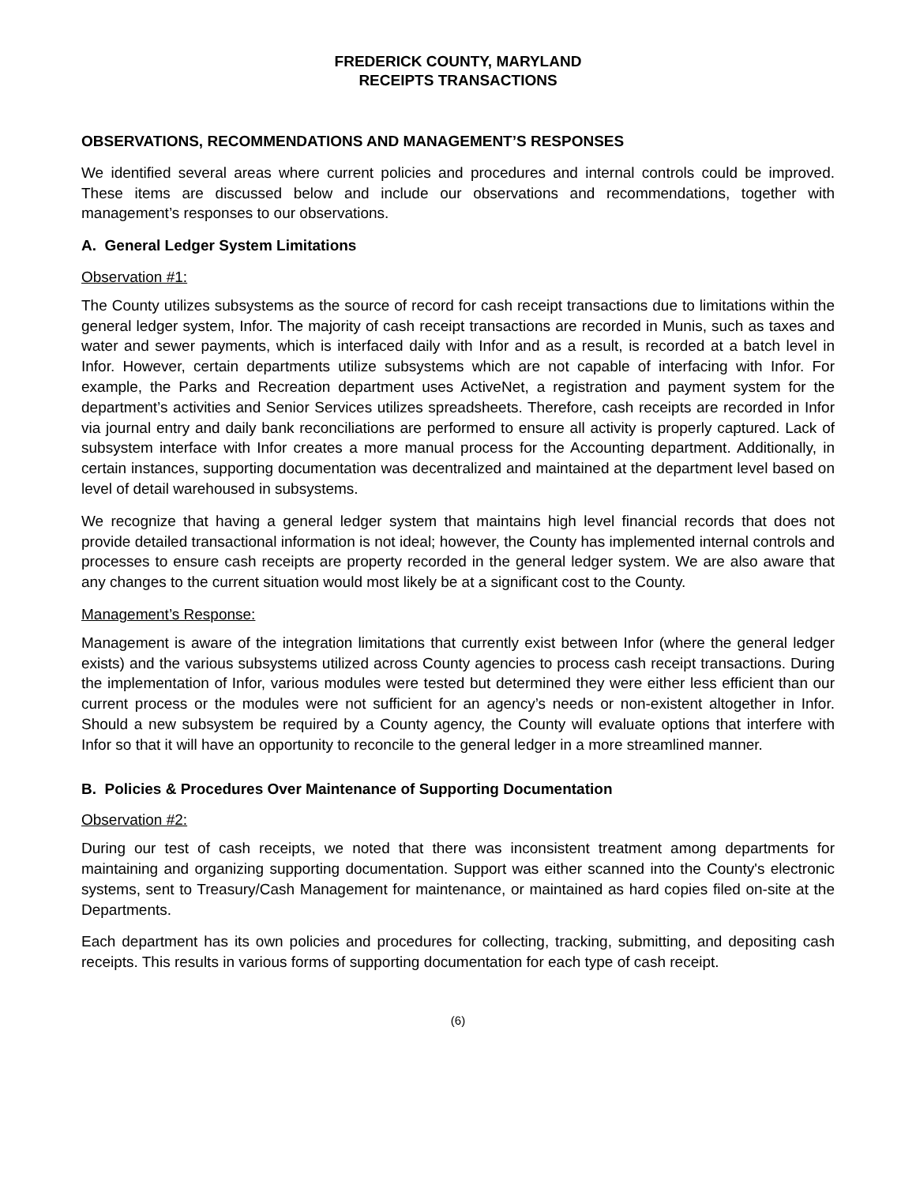FREDERICK COUNTY, MARYLAND
RECEIPTS TRANSACTIONS
OBSERVATIONS, RECOMMENDATIONS AND MANAGEMENT’S RESPONSES
We identified several areas where current policies and procedures and internal controls could be improved. These items are discussed below and include our observations and recommendations, together with management’s responses to our observations.
A. General Ledger System Limitations
Observation #1:
The County utilizes subsystems as the source of record for cash receipt transactions due to limitations within the general ledger system, Infor. The majority of cash receipt transactions are recorded in Munis, such as taxes and water and sewer payments, which is interfaced daily with Infor and as a result, is recorded at a batch level in Infor. However, certain departments utilize subsystems which are not capable of interfacing with Infor. For example, the Parks and Recreation department uses ActiveNet, a registration and payment system for the department’s activities and Senior Services utilizes spreadsheets. Therefore, cash receipts are recorded in Infor via journal entry and daily bank reconciliations are performed to ensure all activity is properly captured. Lack of subsystem interface with Infor creates a more manual process for the Accounting department. Additionally, in certain instances, supporting documentation was decentralized and maintained at the department level based on level of detail warehoused in subsystems.
We recognize that having a general ledger system that maintains high level financial records that does not provide detailed transactional information is not ideal; however, the County has implemented internal controls and processes to ensure cash receipts are property recorded in the general ledger system. We are also aware that any changes to the current situation would most likely be at a significant cost to the County.
Management’s Response:
Management is aware of the integration limitations that currently exist between Infor (where the general ledger exists) and the various subsystems utilized across County agencies to process cash receipt transactions. During the implementation of Infor, various modules were tested but determined they were either less efficient than our current process or the modules were not sufficient for an agency’s needs or non-existent altogether in Infor. Should a new subsystem be required by a County agency, the County will evaluate options that interfere with Infor so that it will have an opportunity to reconcile to the general ledger in a more streamlined manner.
B. Policies & Procedures Over Maintenance of Supporting Documentation
Observation #2:
During our test of cash receipts, we noted that there was inconsistent treatment among departments for maintaining and organizing supporting documentation. Support was either scanned into the County's electronic systems, sent to Treasury/Cash Management for maintenance, or maintained as hard copies filed on-site at the Departments.
Each department has its own policies and procedures for collecting, tracking, submitting, and depositing cash receipts. This results in various forms of supporting documentation for each type of cash receipt.
(6)